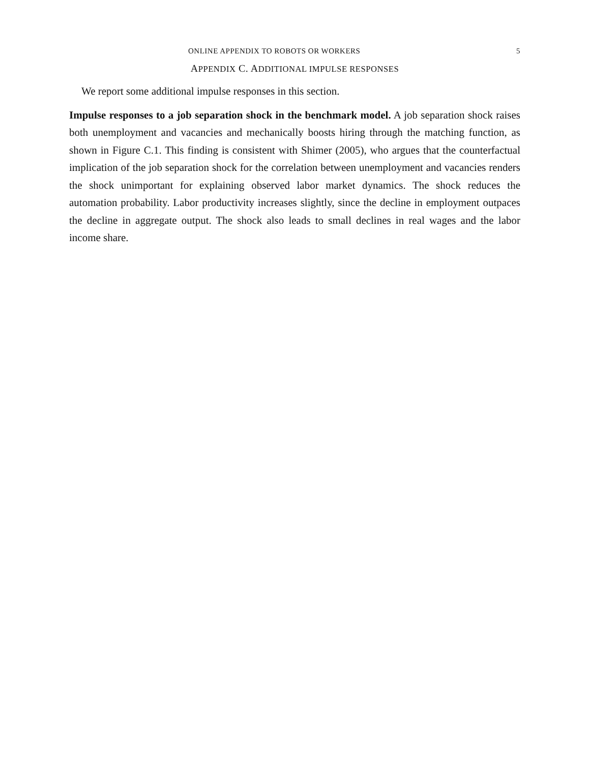ONLINE APPENDIX TO ROBOTS OR WORKERS 5
APPENDIX C. ADDITIONAL IMPULSE RESPONSES
We report some additional impulse responses in this section.
Impulse responses to a job separation shock in the benchmark model. A job separation shock raises both unemployment and vacancies and mechanically boosts hiring through the matching function, as shown in Figure C.1. This finding is consistent with Shimer (2005), who argues that the counterfactual implication of the job separation shock for the correlation between unemployment and vacancies renders the shock unimportant for explaining observed labor market dynamics. The shock reduces the automation probability. Labor productivity increases slightly, since the decline in employment outpaces the decline in aggregate output. The shock also leads to small declines in real wages and the labor income share.